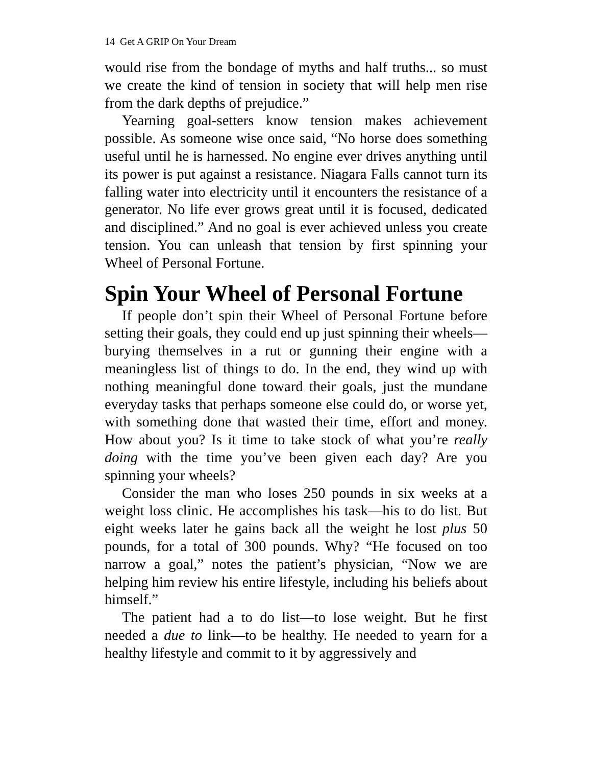14 Get A GRIP On Your Dream
would rise from the bondage of myths and half truths... so must we create the kind of tension in society that will help men rise from the dark depths of prejudice.”
Yearning goal-setters know tension makes achievement possible. As someone wise once said, “No horse does something useful until he is harnessed. No engine ever drives anything until its power is put against a resistance. Niagara Falls cannot turn its falling water into electricity until it encounters the resistance of a generator. No life ever grows great until it is focused, dedicated and disciplined.” And no goal is ever achieved unless you create tension. You can unleash that tension by first spinning your Wheel of Personal Fortune.
Spin Your Wheel of Personal Fortune
If people don’t spin their Wheel of Personal Fortune before setting their goals, they could end up just spinning their wheels—burying themselves in a rut or gunning their engine with a meaningless list of things to do. In the end, they wind up with nothing meaningful done toward their goals, just the mundane everyday tasks that perhaps someone else could do, or worse yet, with something done that wasted their time, effort and money. How about you? Is it time to take stock of what you’re really doing with the time you’ve been given each day? Are you spinning your wheels?
Consider the man who loses 250 pounds in six weeks at a weight loss clinic. He accomplishes his task—his to do list. But eight weeks later he gains back all the weight he lost plus 50 pounds, for a total of 300 pounds. Why? “He focused on too narrow a goal,” notes the patient’s physician, “Now we are helping him review his entire lifestyle, including his beliefs about himself.”
The patient had a to do list—to lose weight. But he first needed a due to link—to be healthy. He needed to yearn for a healthy lifestyle and commit to it by aggressively and